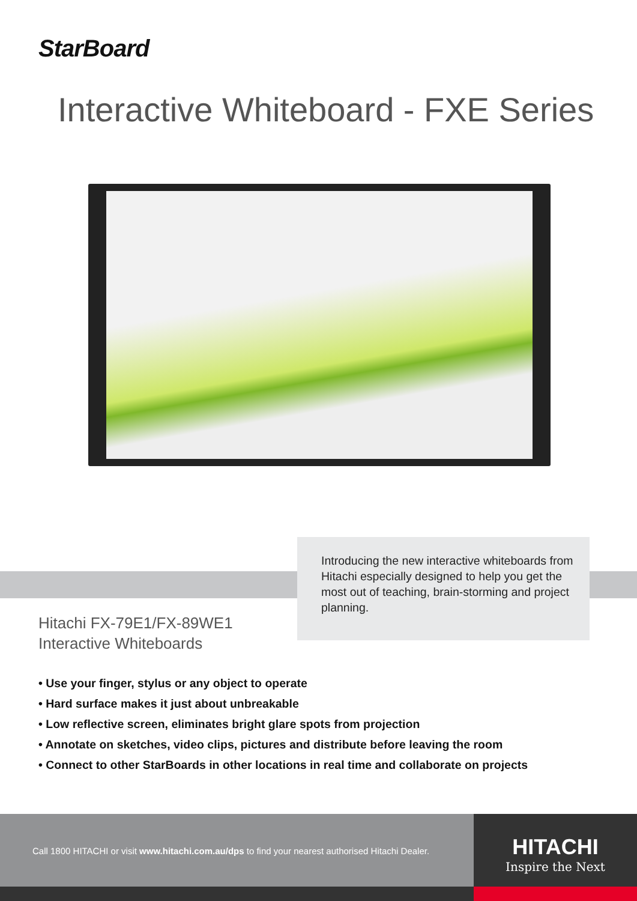StarBoard
Interactive Whiteboard - FXE Series
Introducing the new interactive whiteboards from Hitachi especially designed to help you get the most out of teaching, brain-storming and project planning.
Hitachi FX-79E1/FX-89WE1
Interactive Whiteboards
• Use your finger, stylus or any object to operate
• Hard surface makes it just about unbreakable
• Low reflective screen, eliminates bright glare spots from projection
• Annotate on sketches, video clips, pictures and distribute before leaving the room
• Connect to other StarBoards in other locations in real time and collaborate on projects
Call 1800 HITACHI or visit www.hitachi.com.au/dps to find your nearest authorised Hitachi Dealer.
HITACHI
Inspire the Next